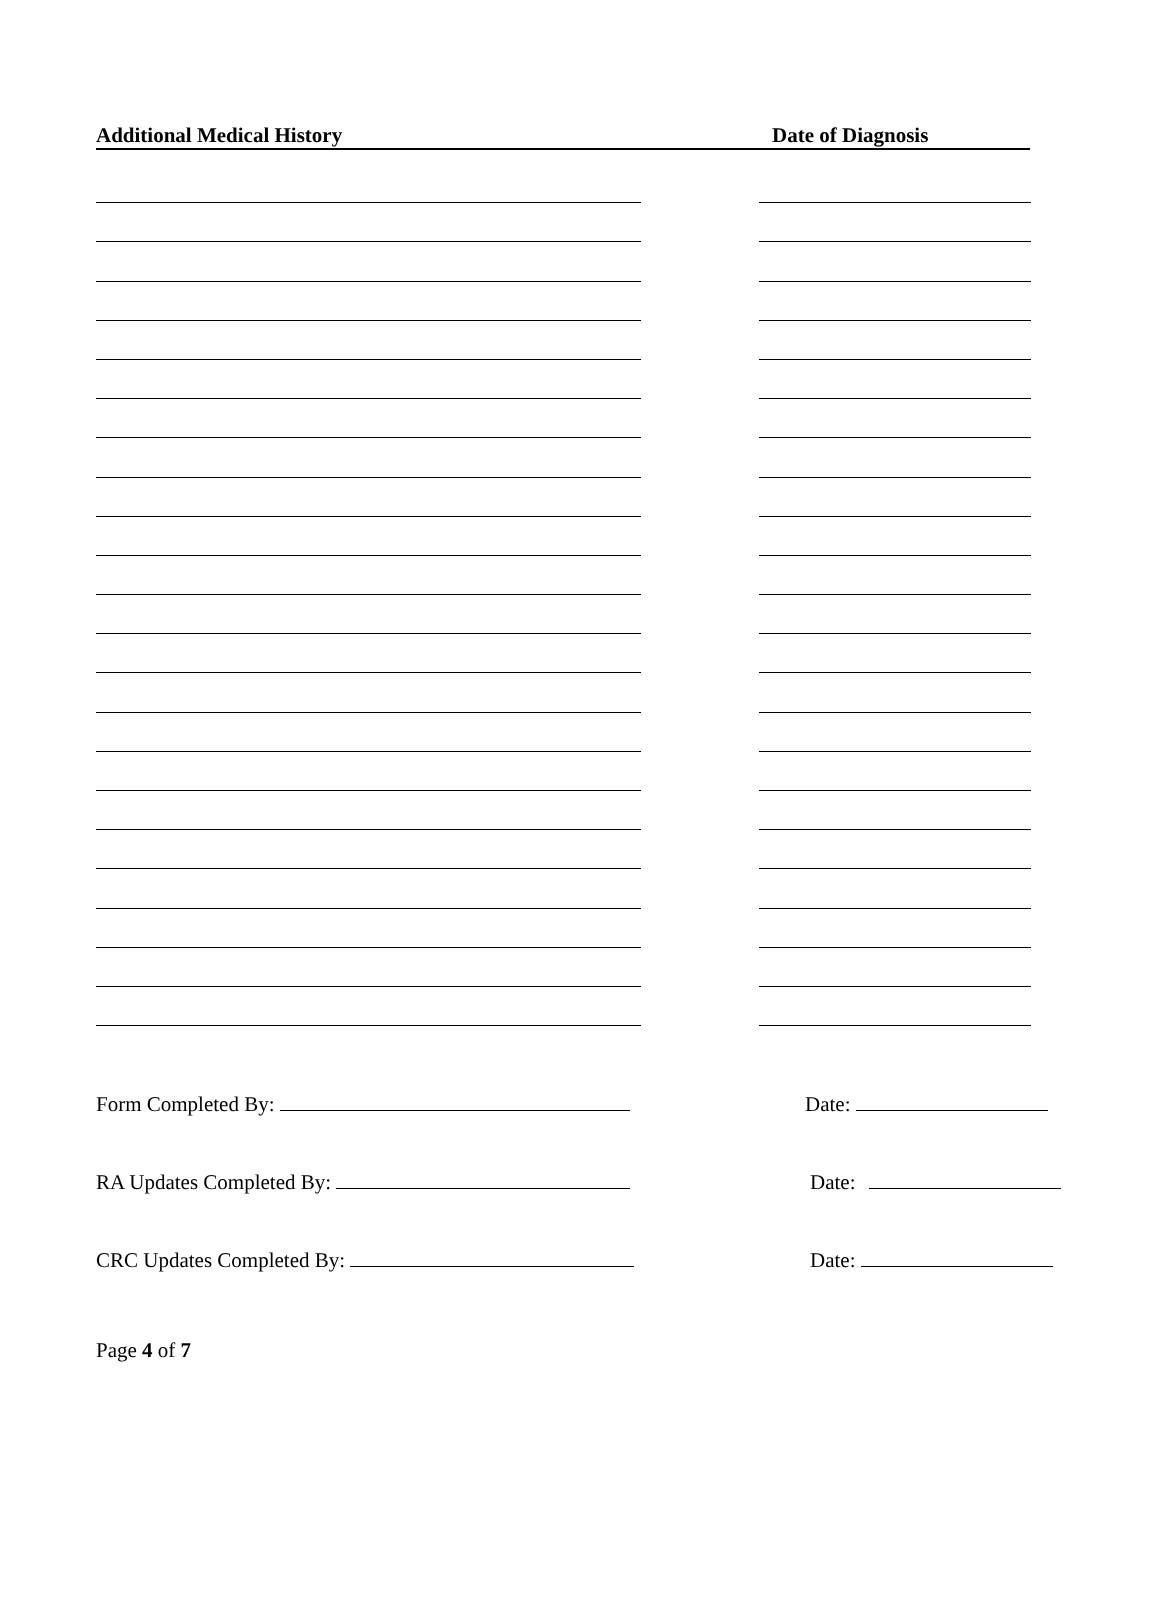Additional Medical History Date of Diagnosis
Form Completed By: Date:
RA Updates Completed By: Date:
CRC Updates Completed By: Date:
Page 4 of 7